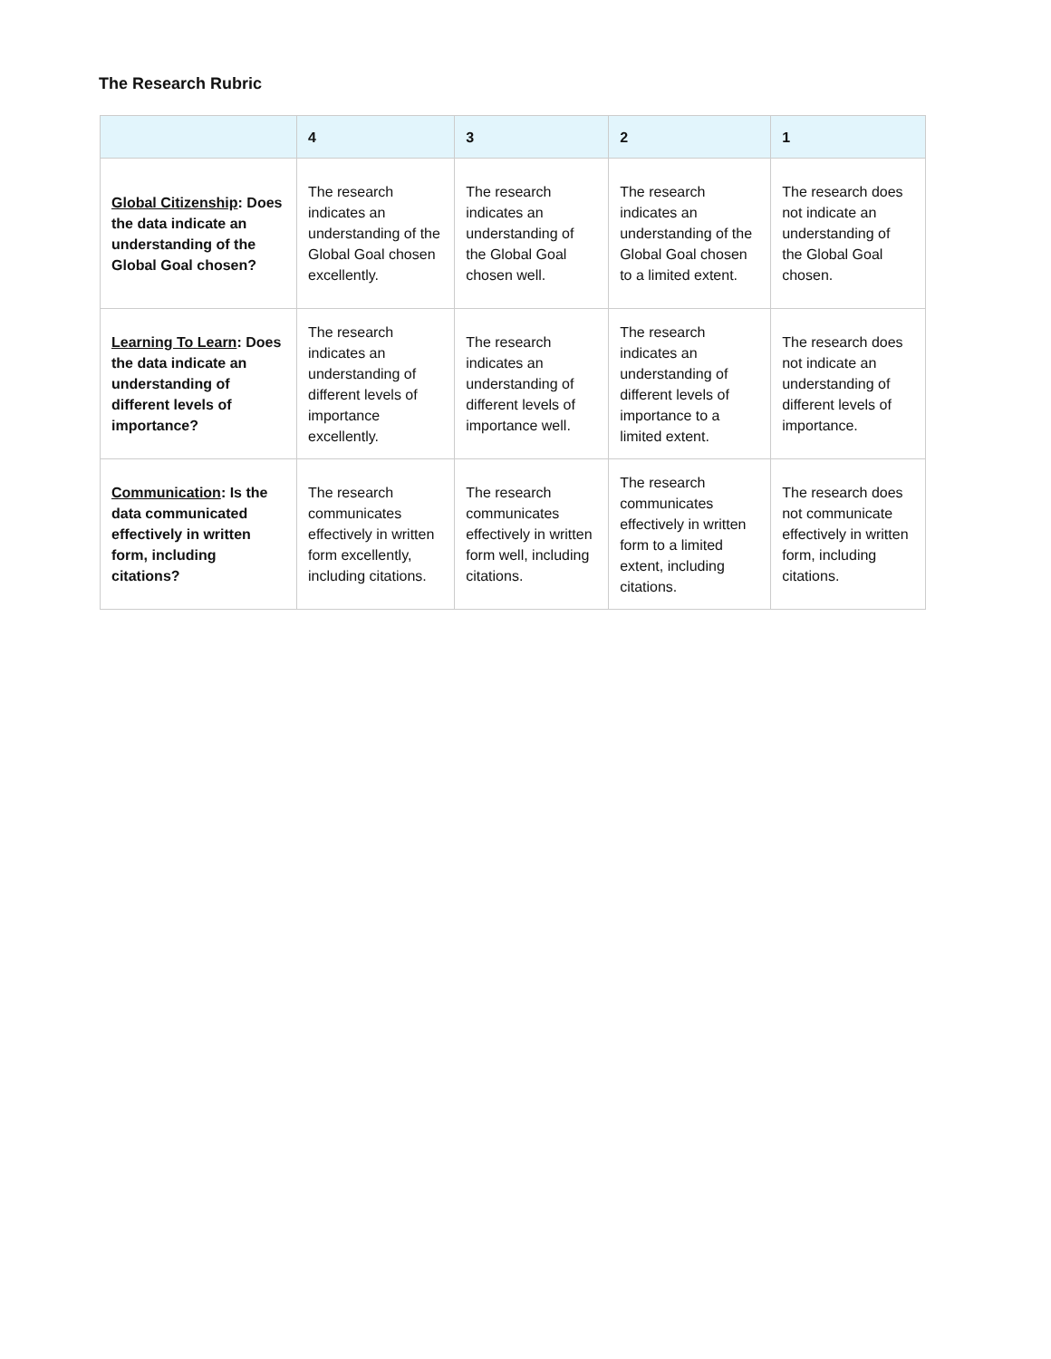The Research Rubric
| | 4 | 3 | 2 | 1 |
| --- | --- | --- | --- | --- |
| Global Citizenship : Does the data indicate an understanding of the Global Goal chosen? | The research indicates an understanding of the Global Goal chosen excellently. | The research indicates an understanding of the Global Goal chosen well. | The research indicates an understanding of the Global Goal chosen to a limited extent. | The research does not indicate an understanding of the Global Goal chosen. |
| Learning To Learn : Does the data indicate an understanding of different levels of importance? | The research indicates an understanding of different levels of importance excellently. | The research indicates an understanding of different levels of importance well. | The research indicates an understanding of different levels of importance to a limited extent. | The research does not indicate an understanding of different levels of importance. |
| Communication : Is the data communicated effectively in written form, including citations? | The research communicates effectively in written form excellently, including citations. | The research communicates effectively in written form well, including citations. | The research communicates effectively in written form to a limited extent, including citations. | The research does not communicate effectively in written form, including citations. |